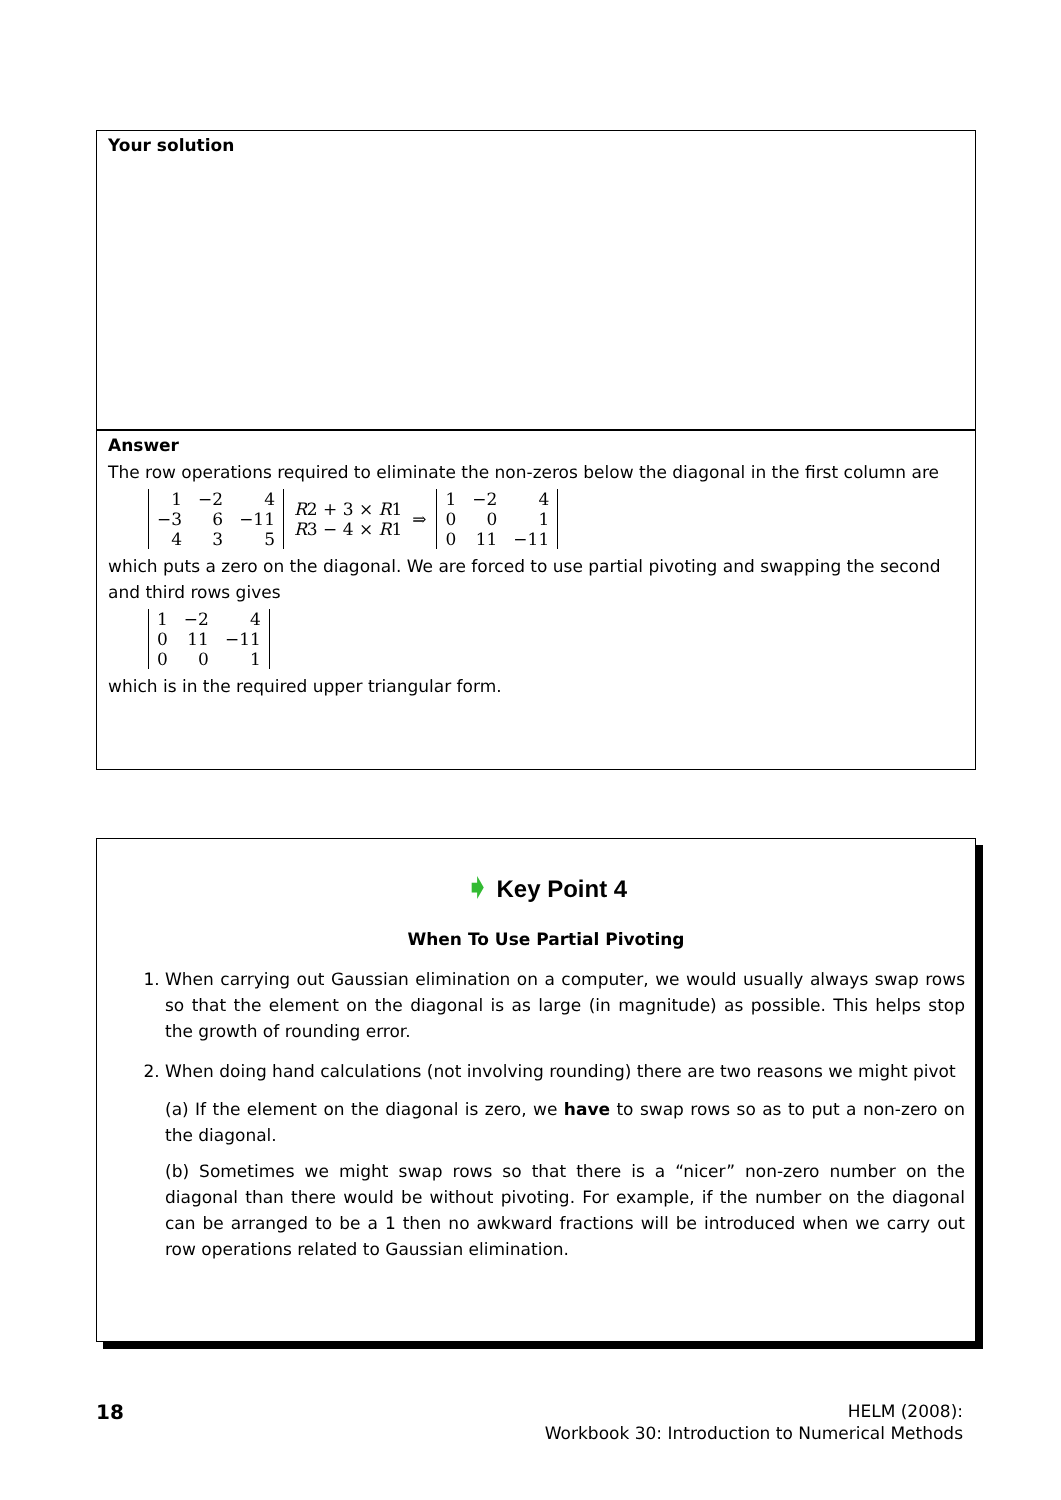Your solution
Answer
The row operations required to eliminate the non-zeros below the diagonal in the first column are
| 1 | −2 | 4 |
| −3 | 6 | −11 |
| 4 | 3 | 5 |
R2 + 3 × R1
R3 − 4 × R1
⇒
| 1 | −2 | 4 |
| 0 | 0 | 1 |
| 0 | 11 | −11 |
which puts a zero on the diagonal. We are forced to use partial pivoting and swapping the second and third rows gives
| 1 | −2 | 4 |
| 0 | 11 | −11 |
| 0 | 0 | 1 |
which is in the required upper triangular form.
➧ Key Point 4
When To Use Partial Pivoting
1. When carrying out Gaussian elimination on a computer, we would usually always swap rows so that the element on the diagonal is as large (in magnitude) as possible. This helps stop the growth of rounding error.
2. When doing hand calculations (not involving rounding) there are two reasons we might pivot
(a) If the element on the diagonal is zero, we have to swap rows so as to put a non-zero on the diagonal.
(b) Sometimes we might swap rows so that there is a “nicer” non-zero number on the diagonal than there would be without pivoting. For example, if the number on the diagonal can be arranged to be a 1 then no awkward fractions will be introduced when we carry out row operations related to Gaussian elimination.
18
HELM (2008):
Workbook 30: Introduction to Numerical Methods